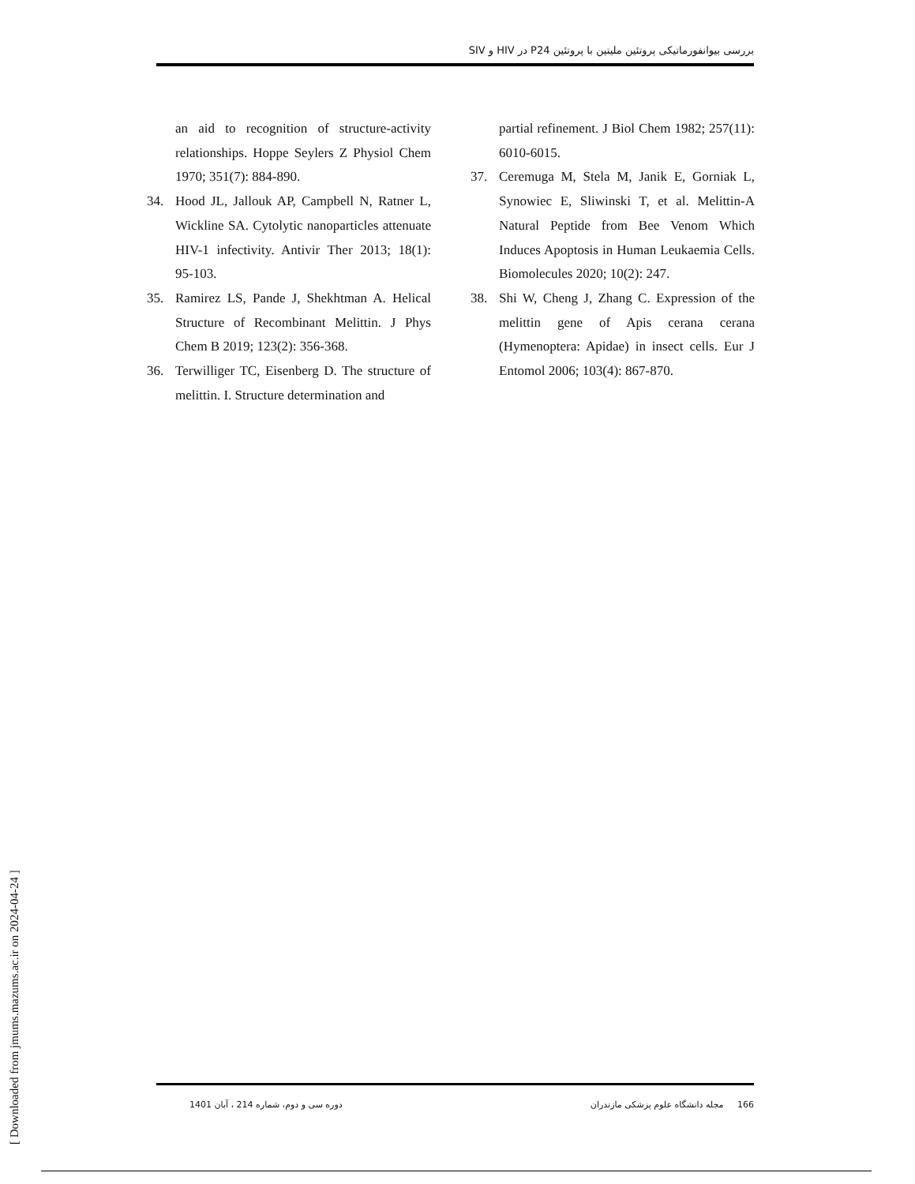بررسی بیوانفورماتیکی پروتئین ملیتین با پروتئین P24 در HIV و SIV
an aid to recognition of structure-activity relationships. Hoppe Seylers Z Physiol Chem 1970; 351(7): 884-890.
34. Hood JL, Jallouk AP, Campbell N, Ratner L, Wickline SA. Cytolytic nanoparticles attenuate HIV-1 infectivity. Antivir Ther 2013; 18(1): 95-103.
35. Ramirez LS, Pande J, Shekhtman A. Helical Structure of Recombinant Melittin. J Phys Chem B 2019; 123(2): 356-368.
36. Terwilliger TC, Eisenberg D. The structure of melittin. I. Structure determination and
partial refinement. J Biol Chem 1982; 257(11): 6010-6015.
37. Ceremuga M, Stela M, Janik E, Gorniak L, Synowiec E, Sliwinski T, et al. Melittin-A Natural Peptide from Bee Venom Which Induces Apoptosis in Human Leukaemia Cells. Biomolecules 2020; 10(2): 247.
38. Shi W, Cheng J, Zhang C. Expression of the melittin gene of Apis cerana cerana (Hymenoptera: Apidae) in insect cells. Eur J Entomol 2006; 103(4): 867-870.
[ Downloaded from jmums.mazums.ac.ir on 2024-04-24 ]
دوره سی و دوم، شماره 214 ، آبان 1401 166 مجله دانشگاه علوم پزشکی مازندران